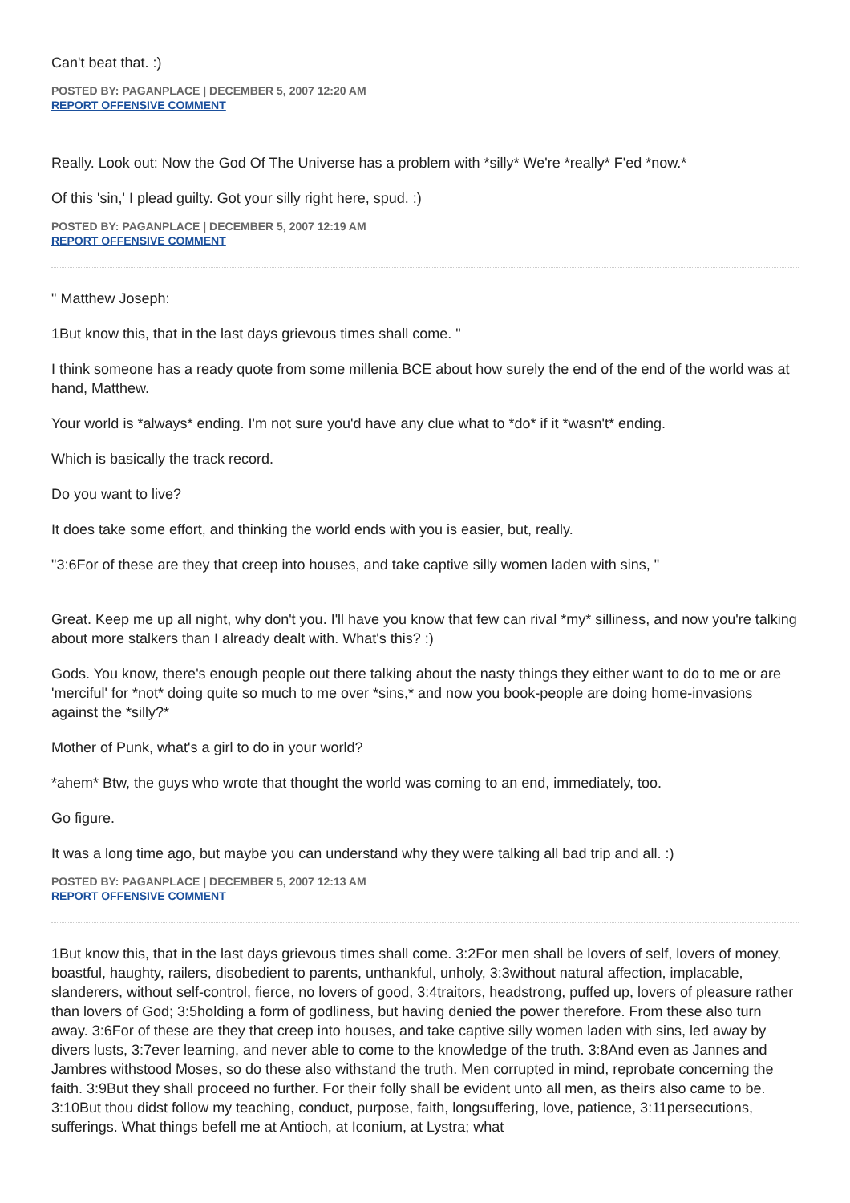Can't beat that. :)
POSTED BY: PAGANPLACE | DECEMBER 5, 2007 12:20 AM
REPORT OFFENSIVE COMMENT
Really. Look out: Now the God Of The Universe has a problem with *silly* We're *really* F'ed *now.*
Of this 'sin,' I plead guilty. Got your silly right here, spud. :)
POSTED BY: PAGANPLACE | DECEMBER 5, 2007 12:19 AM
REPORT OFFENSIVE COMMENT
" Matthew Joseph:
1But know this, that in the last days grievous times shall come. "
I think someone has a ready quote from some millenia BCE about how surely the end of the end of the world was at hand, Matthew.
Your world is *always* ending. I'm not sure you'd have any clue what to *do* if it *wasn't* ending.
Which is basically the track record.
Do you want to live?
It does take some effort, and thinking the world ends with you is easier, but, really.
"3:6For of these are they that creep into houses, and take captive silly women laden with sins, "
Great. Keep me up all night, why don't you. I'll have you know that few can rival *my* silliness, and now you're talking about more stalkers than I already dealt with. What's this? :)
Gods. You know, there's enough people out there talking about the nasty things they either want to do to me or are 'merciful' for *not* doing quite so much to me over *sins,* and now you book-people are doing home-invasions against the *silly?*
Mother of Punk, what's a girl to do in your world?
*ahem* Btw, the guys who wrote that thought the world was coming to an end, immediately, too.
Go figure.
It was a long time ago, but maybe you can understand why they were talking all bad trip and all. :)
POSTED BY: PAGANPLACE | DECEMBER 5, 2007 12:13 AM
REPORT OFFENSIVE COMMENT
1But know this, that in the last days grievous times shall come. 3:2For men shall be lovers of self, lovers of money, boastful, haughty, railers, disobedient to parents, unthankful, unholy, 3:3without natural affection, implacable, slanderers, without self-control, fierce, no lovers of good, 3:4traitors, headstrong, puffed up, lovers of pleasure rather than lovers of God; 3:5holding a form of godliness, but having denied the power therefore. From these also turn away. 3:6For of these are they that creep into houses, and take captive silly women laden with sins, led away by divers lusts, 3:7ever learning, and never able to come to the knowledge of the truth. 3:8And even as Jannes and Jambres withstood Moses, so do these also withstand the truth. Men corrupted in mind, reprobate concerning the faith. 3:9But they shall proceed no further. For their folly shall be evident unto all men, as theirs also came to be. 3:10But thou didst follow my teaching, conduct, purpose, faith, longsuffering, love, patience, 3:11persecutions, sufferings. What things befell me at Antioch, at Iconium, at Lystra; what